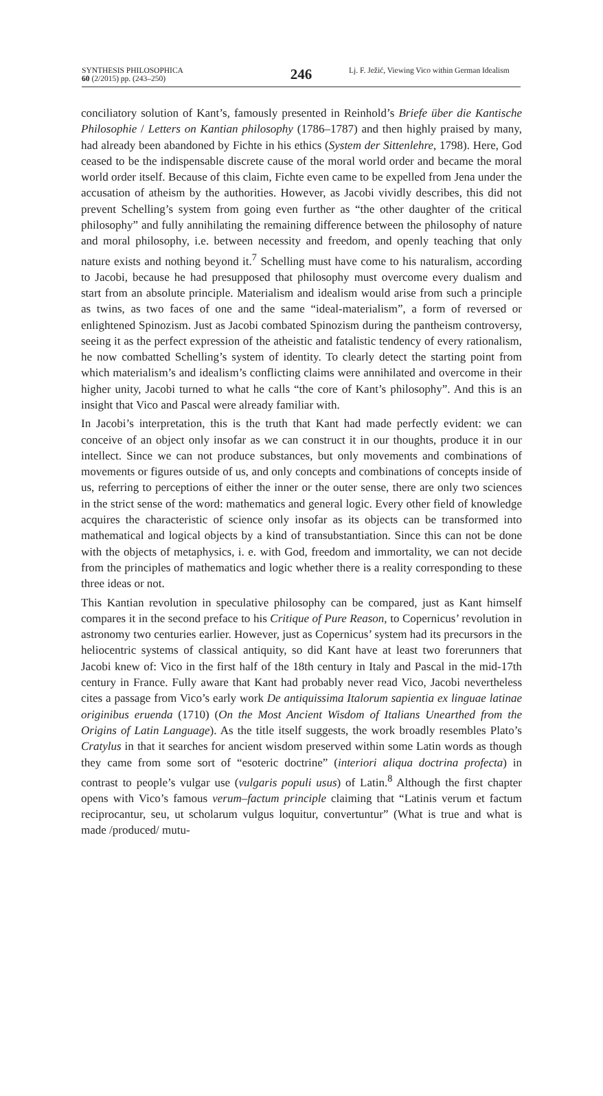SYNTHESIS PHILOSOPHICA
60 (2/2015) pp. (243–250)
246
Lj. F. Ježić, Viewing Vico within German Idealism
conciliatory solution of Kant’s, famously presented in Reinhold’s Briefe über die Kantische Philosophie / Letters on Kantian philosophy (1786–1787) and then highly praised by many, had already been abandoned by Fichte in his ethics (System der Sittenlehre, 1798). Here, God ceased to be the indispensable discrete cause of the moral world order and became the moral world order itself. Because of this claim, Fichte even came to be expelled from Jena under the accusation of atheism by the authorities. However, as Jacobi vividly describes, this did not prevent Schelling’s system from going even further as “the other daughter of the critical philosophy” and fully annihilating the remaining difference between the philosophy of nature and moral philosophy, i.e. between necessity and freedom, and openly teaching that only nature exists and nothing beyond it.<sup>7</sup> Schelling must have come to his naturalism, according to Jacobi, because he had presupposed that philosophy must overcome every dualism and start from an absolute principle. Materialism and idealism would arise from such a principle as twins, as two faces of one and the same “ideal-materialism”, a form of reversed or enlightened Spinozism. Just as Jacobi combated Spinozism during the pantheism controversy, seeing it as the perfect expression of the atheistic and fatalistic tendency of every rationalism, he now combatted Schelling’s system of identity. To clearly detect the starting point from which materialism’s and idealism’s conflicting claims were annihilated and overcome in their higher unity, Jacobi turned to what he calls “the core of Kant’s philosophy”. And this is an insight that Vico and Pascal were already familiar with.
In Jacobi’s interpretation, this is the truth that Kant had made perfectly evident: we can conceive of an object only insofar as we can construct it in our thoughts, produce it in our intellect. Since we can not produce substances, but only movements and combinations of movements or figures outside of us, and only concepts and combinations of concepts inside of us, referring to perceptions of either the inner or the outer sense, there are only two sciences in the strict sense of the word: mathematics and general logic. Every other field of knowledge acquires the characteristic of science only insofar as its objects can be transformed into mathematical and logical objects by a kind of transubstantiation. Since this can not be done with the objects of metaphysics, i. e. with God, freedom and immortality, we can not decide from the principles of mathematics and logic whether there is a reality corresponding to these three ideas or not.
This Kantian revolution in speculative philosophy can be compared, just as Kant himself compares it in the second preface to his Critique of Pure Reason, to Copernicus’ revolution in astronomy two centuries earlier. However, just as Copernicus’ system had its precursors in the heliocentric systems of classical antiquity, so did Kant have at least two forerunners that Jacobi knew of: Vico in the first half of the 18th century in Italy and Pascal in the mid-17th century in France. Fully aware that Kant had probably never read Vico, Jacobi nevertheless cites a passage from Vico’s early work De antiquissima Italorum sapientia ex linguae latinae originibus eruenda (1710) (On the Most Ancient Wisdom of Italians Unearthed from the Origins of Latin Language). As the title itself suggests, the work broadly resembles Plato’s Cratylus in that it searches for ancient wisdom preserved within some Latin words as though they came from some sort of “esoteric doctrine” (interiori aliqua doctrina profecta) in contrast to people’s vulgar use (vulgaris populi usus) of Latin.<sup>8</sup> Although the first chapter opens with Vico’s famous verum–factum principle claiming that “Latinis verum et factum reciprocantur, seu, ut scholarum vulgus loquitur, convertuntur” (What is true and what is made /produced/ mutu-